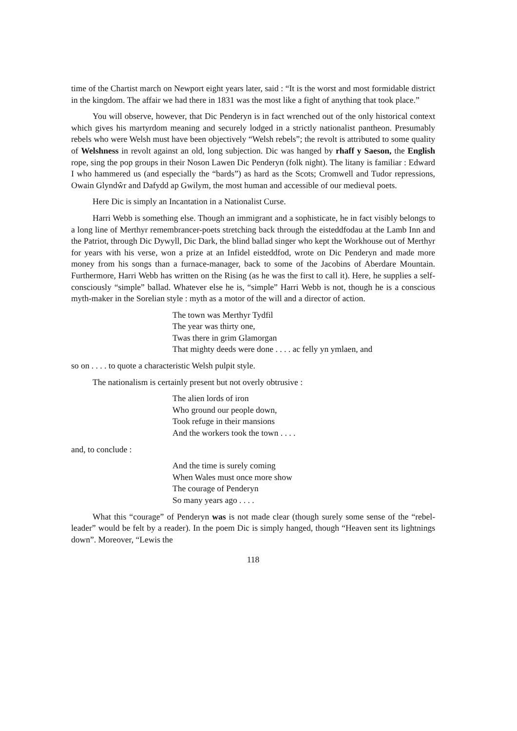time of the Chartist march on Newport eight years later, said : “It is the worst and most formidable district in the kingdom. The affair we had there in 1831 was the most like a fight of anything that took place.”
You will observe, however, that Dic Penderyn is in fact wrenched out of the only historical context which gives his martyrdom meaning and securely lodged in a strictly nationalist pantheon. Presumably rebels who were Welsh must have been objectively “Welsh rebels”; the revolt is attributed to some quality of Welshness in revolt against an old, long subjection. Dic was hanged by rhaff y Saeson, the English rope, sing the pop groups in their Noson Lawen Dic Penderyn (folk night). The litany is familiar : Edward I who hammered us (and especially the “bards”) as hard as the Scots; Cromwell and Tudor repressions, Owain Glyndŵr and Dafydd ap Gwilym, the most human and accessible of our medieval poets.
Here Dic is simply an Incantation in a Nationalist Curse.
Harri Webb is something else. Though an immigrant and a sophisticate, he in fact visibly belongs to a long line of Merthyr remembrancer-poets stretching back through the eisteddfodau at the Lamb Inn and the Patriot, through Dic Dywyll, Dic Dark, the blind ballad singer who kept the Workhouse out of Merthyr for years with his verse, won a prize at an Infidel eisteddfod, wrote on Dic Penderyn and made more money from his songs than a furnace-manager, back to some of the Jacobins of Aberdare Mountain. Furthermore, Harri Webb has written on the Rising (as he was the first to call it). Here, he supplies a self-consciously “simple” ballad. Whatever else he is, “simple” Harri Webb is not, though he is a conscious myth-maker in the Sorelian style : myth as a motor of the will and a director of action.
The town was Merthyr Tydfil
The year was thirty one,
Twas there in grim Glamorgan
That mighty deeds were done . . . . ac felly yn ymlaen, and
so on . . . . to quote a characteristic Welsh pulpit style.
The nationalism is certainly present but not overly obtrusive :
The alien lords of iron
Who ground our people down,
Took refuge in their mansions
And the workers took the town . . . .
and, to conclude :
And the time is surely coming
When Wales must once more show
The courage of Penderyn
So many years ago . . . .
What this “courage” of Penderyn was is not made clear (though surely some sense of the “rebel-leader” would be felt by a reader). In the poem Dic is simply hanged, though “Heaven sent its lightnings down”. Moreover, “Lewis the
118